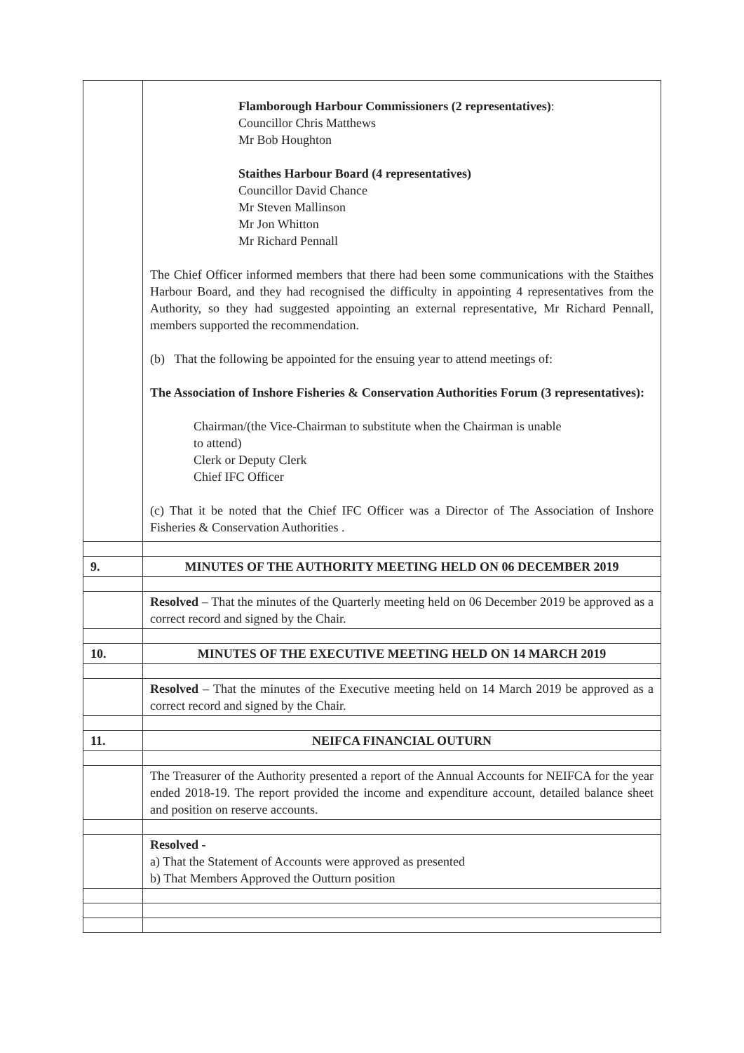| | Flamborough Harbour Commissioners (2 representatives) : Councillor Chris Matthews Mr Bob Houghton Staithes Harbour Board (4 representatives) Councillor David Chance Mr Steven Mallinson Mr Jon Whitton Mr Richard Pennall The Chief Officer informed members that there had been some communications with the Staithes Harbour Board, and they had recognised the difficulty in appointing 4 representatives from the Authority, so they had suggested appointing an external representative, Mr Richard Pennall, members supported the recommendation. (b) That the following be appointed for the ensuing year to attend meetings of: The Association of Inshore Fisheries & Conservation Authorities Forum (3 representatives): Chairman/(the Vice-Chairman to substitute when the Chairman is unable to attend) Clerk or Deputy Clerk Chief IFC Officer (c) That it be noted that the Chief IFC Officer was a Director of The Association of Inshore Fisheries & Conservation Authorities . |
| 9. | MINUTES OF THE AUTHORITY MEETING HELD ON 06 DECEMBER 2019 |
| | Resolved – That the minutes of the Quarterly meeting held on 06 December 2019 be approved as a correct record and signed by the Chair. |
| 10. | MINUTES OF THE EXECUTIVE MEETING HELD ON 14 MARCH 2019 |
| | Resolved – That the minutes of the Executive meeting held on 14 March 2019 be approved as a correct record and signed by the Chair. |
| 11. | NEIFCA FINANCIAL OUTURN |
| | The Treasurer of the Authority presented a report of the Annual Accounts for NEIFCA for the year ended 2018-19. The report provided the income and expenditure account, detailed balance sheet and position on reserve accounts. |
| | Resolved - a) That the Statement of Accounts were approved as presented b) That Members Approved the Outturn position |